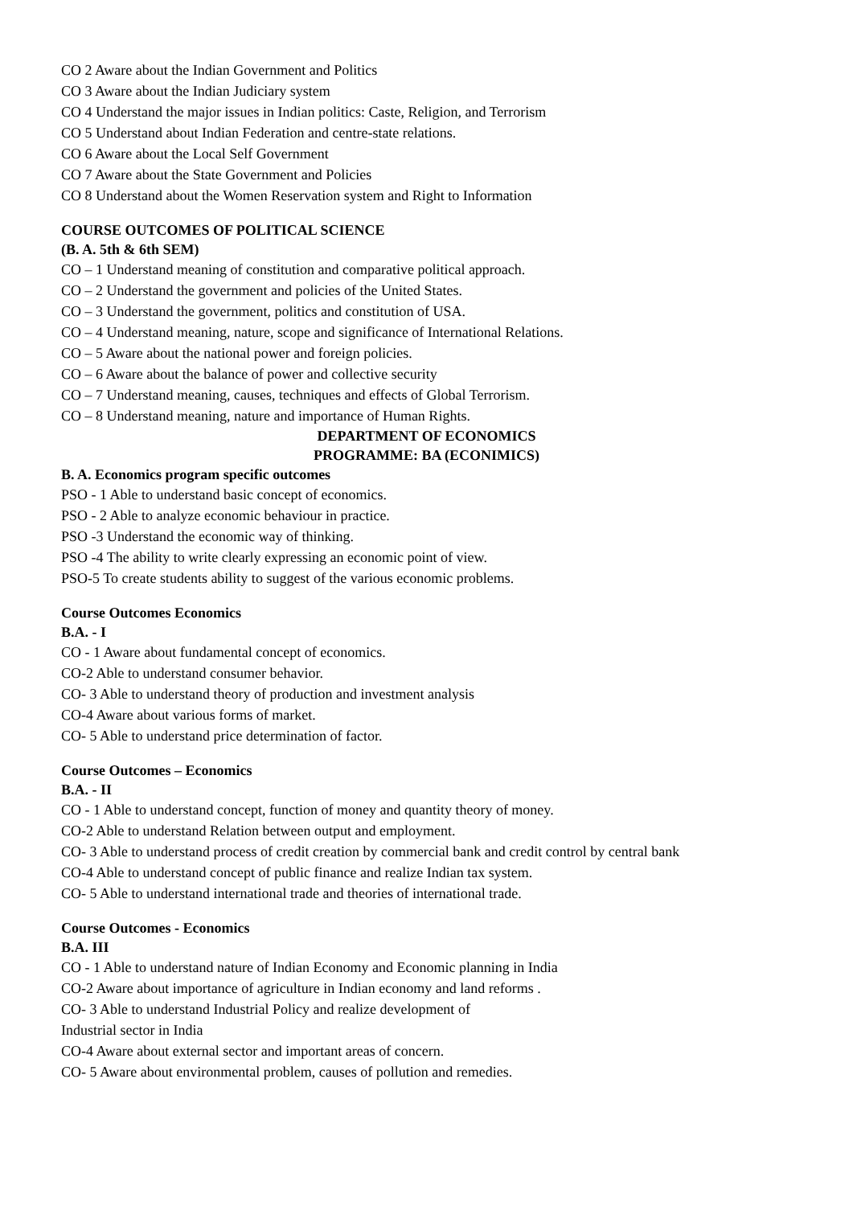CO 2 Aware about the Indian Government and Politics
CO 3 Aware about the Indian Judiciary system
CO 4 Understand the major issues in Indian politics: Caste, Religion, and Terrorism
CO 5 Understand about Indian Federation and centre-state relations.
CO 6 Aware about the Local Self Government
CO 7 Aware about the State Government and Policies
CO 8 Understand about the Women Reservation system and Right to Information
COURSE OUTCOMES OF POLITICAL SCIENCE
(B. A. 5th & 6th SEM)
CO – 1 Understand meaning of constitution and comparative political approach.
CO – 2 Understand the government and policies of the United States.
CO – 3 Understand the government, politics and constitution of USA.
CO – 4 Understand meaning, nature, scope and significance of International Relations.
CO – 5 Aware about the national power and foreign policies.
CO – 6 Aware about the balance of power and collective security
CO – 7 Understand meaning, causes, techniques and effects of Global Terrorism.
CO – 8 Understand meaning, nature and importance of Human Rights.
DEPARTMENT OF ECONOMICS
PROGRAMME: BA (ECONIMICS)
B. A. Economics program specific outcomes
PSO - 1 Able to understand basic concept of economics.
PSO - 2 Able to analyze economic behaviour in practice.
PSO -3 Understand the economic way of thinking.
PSO -4 The ability to write clearly expressing an economic point of view.
PSO-5 To create students ability to suggest of the various economic problems.
Course Outcomes Economics
B.A. - I
CO - 1 Aware about fundamental concept of economics.
CO-2 Able to understand consumer behavior.
CO- 3 Able to understand theory of production and investment analysis
CO-4 Aware about various forms of market.
CO- 5 Able to understand price determination of factor.
Course Outcomes – Economics
B.A. - II
CO - 1 Able to understand concept, function of money and quantity theory of money.
CO-2 Able to understand Relation between output and employment.
CO- 3 Able to understand process of credit creation by commercial bank and credit control by central bank
CO-4 Able to understand concept of public finance and realize Indian tax system.
CO- 5 Able to understand international trade and theories of international trade.
Course Outcomes - Economics
B.A. III
CO - 1 Able to understand nature of Indian Economy and Economic planning in India
CO-2 Aware about importance of agriculture in Indian economy and land reforms .
CO- 3 Able to understand Industrial Policy and realize development of
Industrial sector in India
CO-4 Aware about external sector and important areas of concern.
CO- 5 Aware about environmental problem, causes of pollution and remedies.